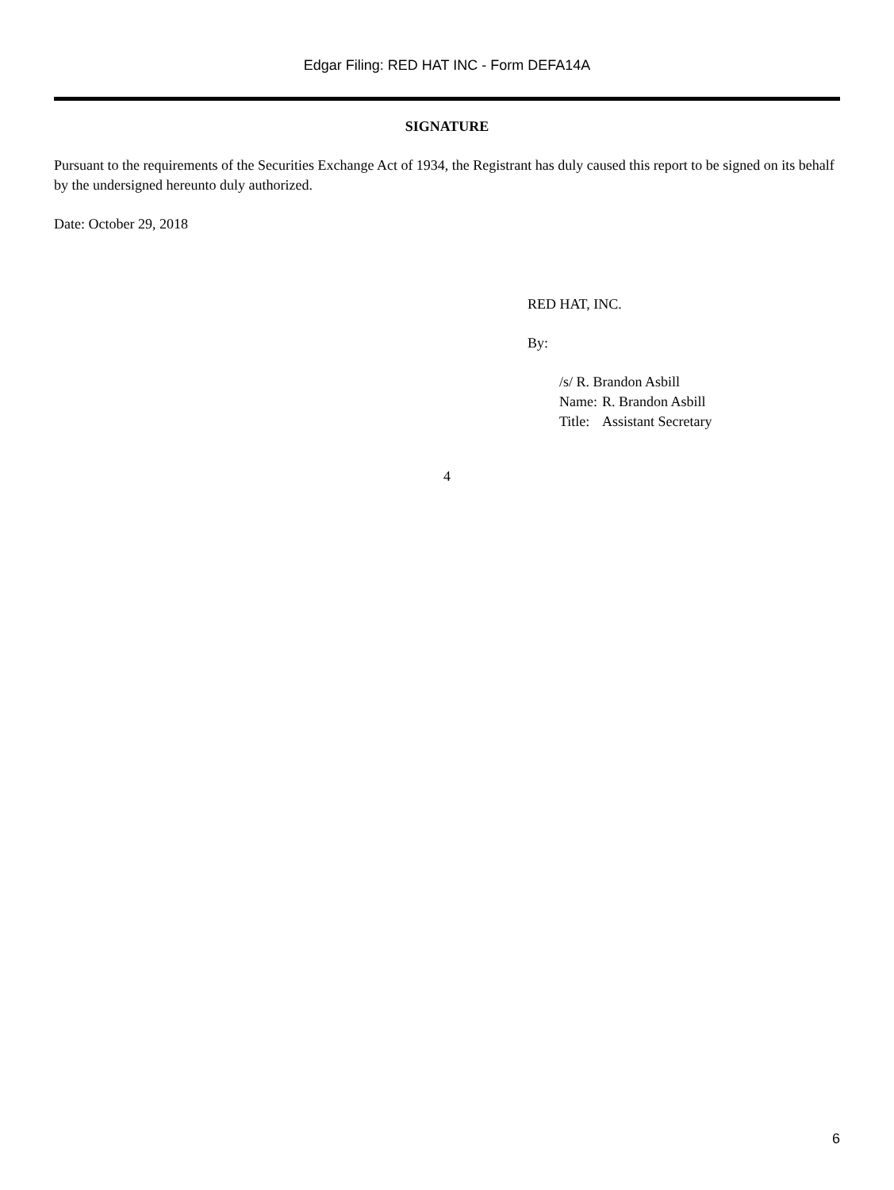Edgar Filing: RED HAT INC - Form DEFA14A
SIGNATURE
Pursuant to the requirements of the Securities Exchange Act of 1934, the Registrant has duly caused this report to be signed on its behalf by the undersigned hereunto duly authorized.
Date: October 29, 2018
RED HAT, INC.
By:
/s/ R. Brandon Asbill
| Name: | R. Brandon Asbill |
| Title: | Assistant Secretary |
4
6